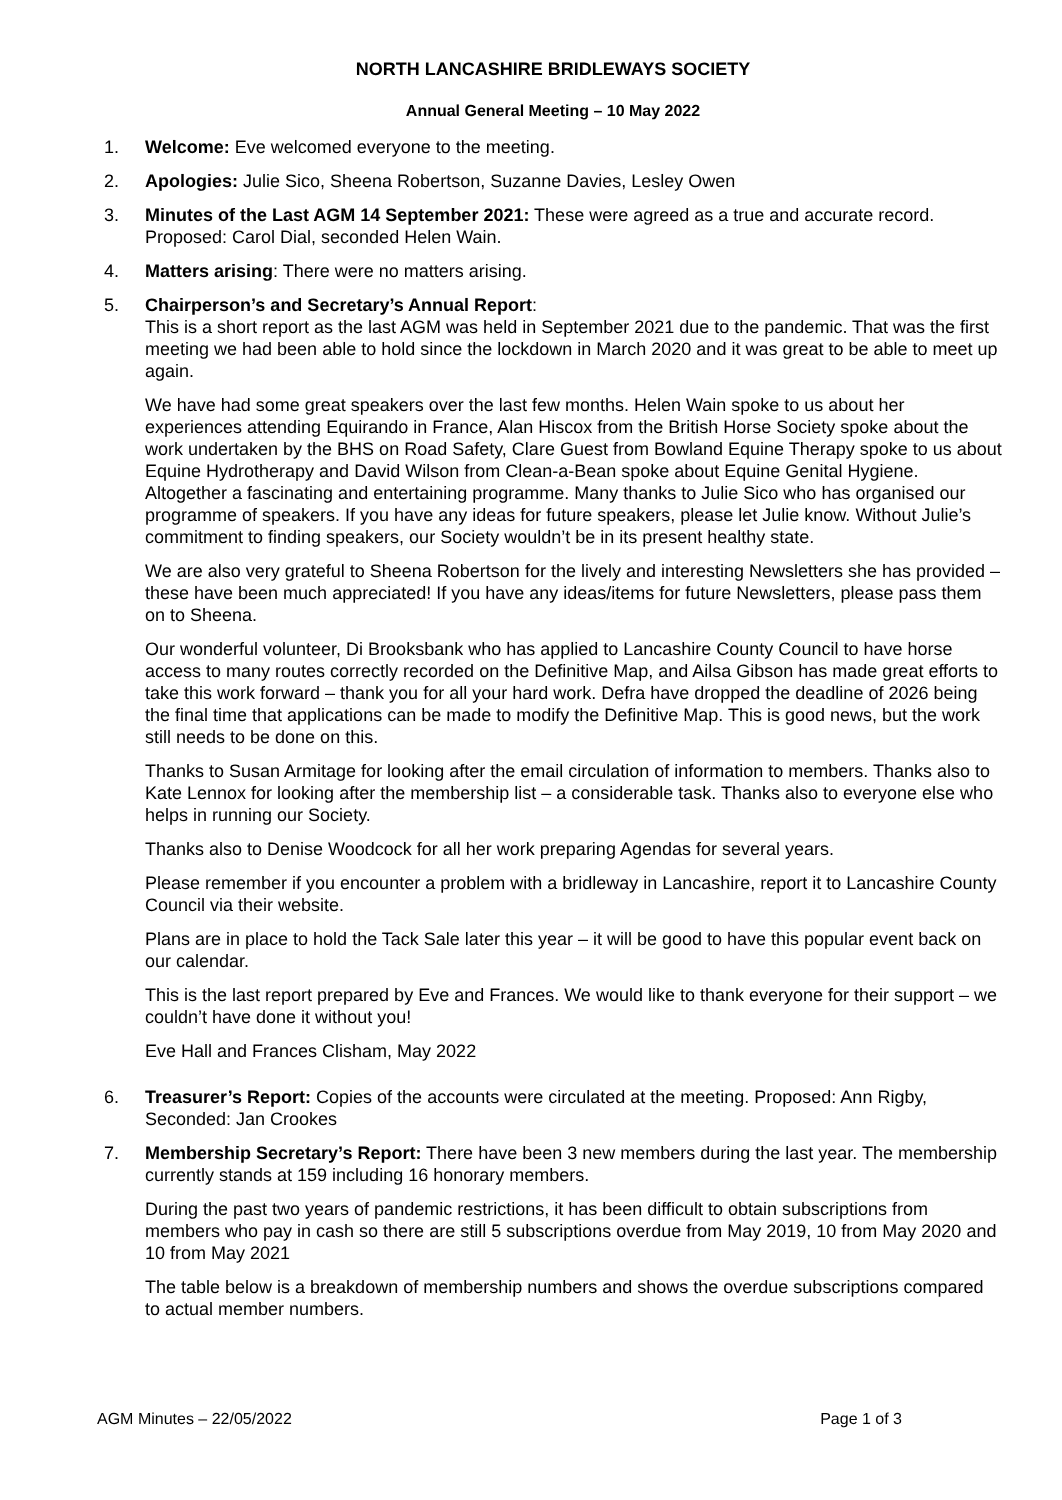NORTH LANCASHIRE BRIDLEWAYS SOCIETY
Annual General Meeting – 10 May 2022
1. Welcome: Eve welcomed everyone to the meeting.
2. Apologies: Julie Sico, Sheena Robertson, Suzanne Davies, Lesley Owen
3. Minutes of the Last AGM 14 September 2021: These were agreed as a true and accurate record. Proposed: Carol Dial, seconded Helen Wain.
4. Matters arising: There were no matters arising.
5. Chairperson’s and Secretary’s Annual Report:
This is a short report as the last AGM was held in September 2021 due to the pandemic. That was the first meeting we had been able to hold since the lockdown in March 2020 and it was great to be able to meet up again.
We have had some great speakers over the last few months. Helen Wain spoke to us about her experiences attending Equirando in France, Alan Hiscox from the British Horse Society spoke about the work undertaken by the BHS on Road Safety, Clare Guest from Bowland Equine Therapy spoke to us about Equine Hydrotherapy and David Wilson from Clean-a-Bean spoke about Equine Genital Hygiene. Altogether a fascinating and entertaining programme. Many thanks to Julie Sico who has organised our programme of speakers. If you have any ideas for future speakers, please let Julie know. Without Julie’s commitment to finding speakers, our Society wouldn’t be in its present healthy state.
We are also very grateful to Sheena Robertson for the lively and interesting Newsletters she has provided – these have been much appreciated! If you have any ideas/items for future Newsletters, please pass them on to Sheena.
Our wonderful volunteer, Di Brooksbank who has applied to Lancashire County Council to have horse access to many routes correctly recorded on the Definitive Map, and Ailsa Gibson has made great efforts to take this work forward – thank you for all your hard work. Defra have dropped the deadline of 2026 being the final time that applications can be made to modify the Definitive Map. This is good news, but the work still needs to be done on this.
Thanks to Susan Armitage for looking after the email circulation of information to members. Thanks also to Kate Lennox for looking after the membership list – a considerable task. Thanks also to everyone else who helps in running our Society.
Thanks also to Denise Woodcock for all her work preparing Agendas for several years.
Please remember if you encounter a problem with a bridleway in Lancashire, report it to Lancashire County Council via their website.
Plans are in place to hold the Tack Sale later this year – it will be good to have this popular event back on our calendar.
This is the last report prepared by Eve and Frances. We would like to thank everyone for their support – we couldn’t have done it without you!
Eve Hall and Frances Clisham, May 2022
6. Treasurer’s Report: Copies of the accounts were circulated at the meeting. Proposed: Ann Rigby, Seconded: Jan Crookes
7. Membership Secretary’s Report: There have been 3 new members during the last year. The membership currently stands at 159 including 16 honorary members.
During the past two years of pandemic restrictions, it has been difficult to obtain subscriptions from members who pay in cash so there are still 5 subscriptions overdue from May 2019, 10 from May 2020 and 10 from May 2021
The table below is a breakdown of membership numbers and shows the overdue subscriptions compared to actual member numbers.
AGM Minutes – 22/05/2022 Page 1 of 3